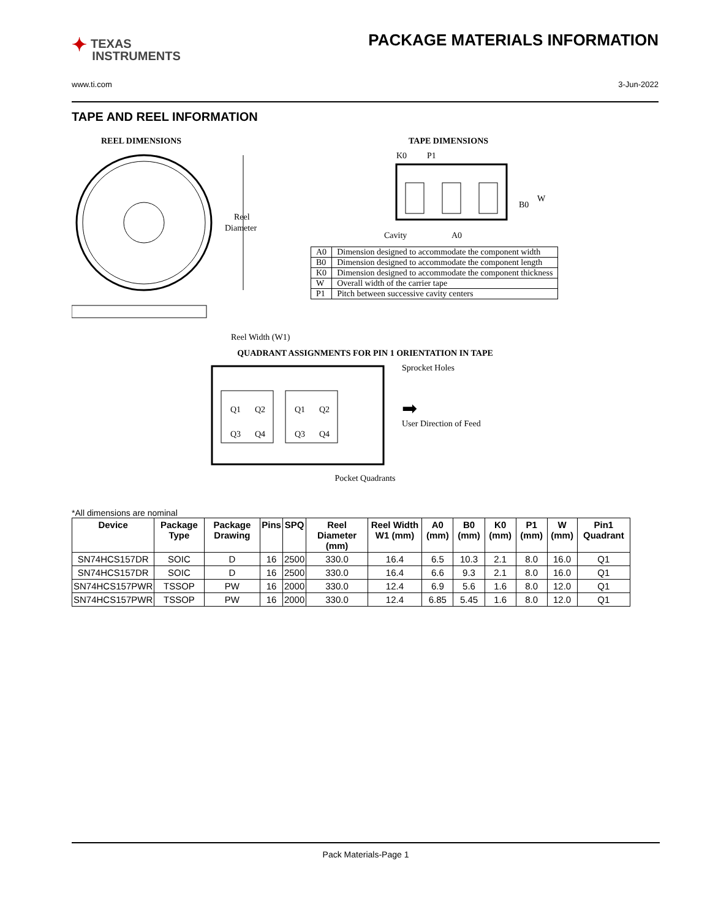✦ TEXAS
INSTRUMENTS
PACKAGE MATERIALS INFORMATION
www.ti.com 3-Jun-2022
TAPE AND REEL INFORMATION
REEL DIMENSIONS
Reel
Diameter
Reel Width (W1)
TAPE DIMENSIONS
K0
P1
B0
W
Cavity
A0
| A0 | Dimension designed to accommodate the component width |
| B0 | Dimension designed to accommodate the component length |
| K0 | Dimension designed to accommodate the component thickness |
| W | Overall width of the carrier tape |
| P1 | Pitch between successive cavity centers |
QUADRANT ASSIGNMENTS FOR PIN 1 ORIENTATION IN TAPE
Q1
Q2
Q3
Q4
Q1
Q2
Q3
Q4
Sprocket Holes
➡
User Direction of Feed
Pocket Quadrants
*All dimensions are nominal
| Device | Package Type | Package Drawing | Pins | SPQ | Reel Diameter (mm) | Reel Width W1 (mm) | A0 (mm) | B0 (mm) | K0 (mm) | P1 (mm) | W (mm) | Pin1 Quadrant |
| --- | --- | --- | --- | --- | --- | --- | --- | --- | --- | --- | --- | --- |
| SN74HCS157DR | SOIC | D | 16 | 2500 | 330.0 | 16.4 | 6.5 | 10.3 | 2.1 | 8.0 | 16.0 | Q1 |
| SN74HCS157DR | SOIC | D | 16 | 2500 | 330.0 | 16.4 | 6.6 | 9.3 | 2.1 | 8.0 | 16.0 | Q1 |
| SN74HCS157PWR | TSSOP | PW | 16 | 2000 | 330.0 | 12.4 | 6.9 | 5.6 | 1.6 | 8.0 | 12.0 | Q1 |
| SN74HCS157PWR | TSSOP | PW | 16 | 2000 | 330.0 | 12.4 | 6.85 | 5.45 | 1.6 | 8.0 | 12.0 | Q1 |
Pack Materials-Page 1